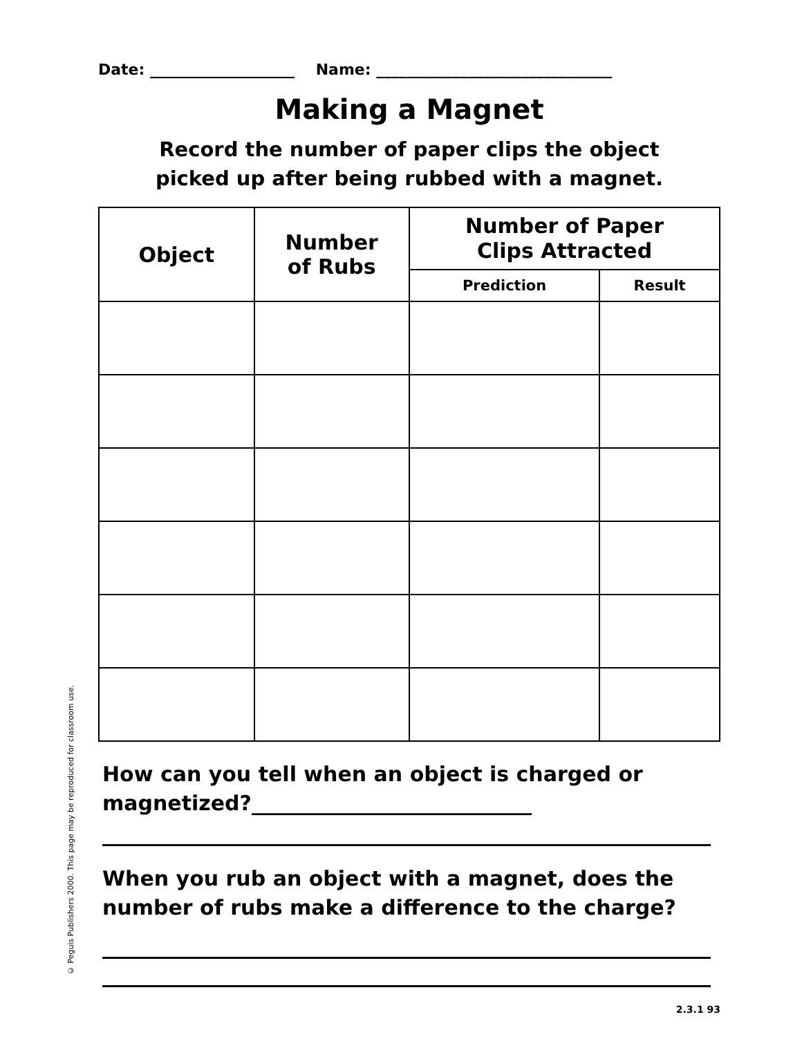© Peguis Publishers 2000. This page may be reproduced for classroom use.
Date: ___________________ Name: _______________________________
Making a Magnet
Record the number of paper clips the object
picked up after being rubbed with a magnet.
| Object | Number of Rubs | Number of Paper Clips Attracted | |
| --- | --- | --- | --- |
| | | Prediction | Result |
How can you tell when an object is charged or
magnetized?___________________________
When you rub an object with a magnet, does the
number of rubs make a difference to the charge?
2.3.1 93